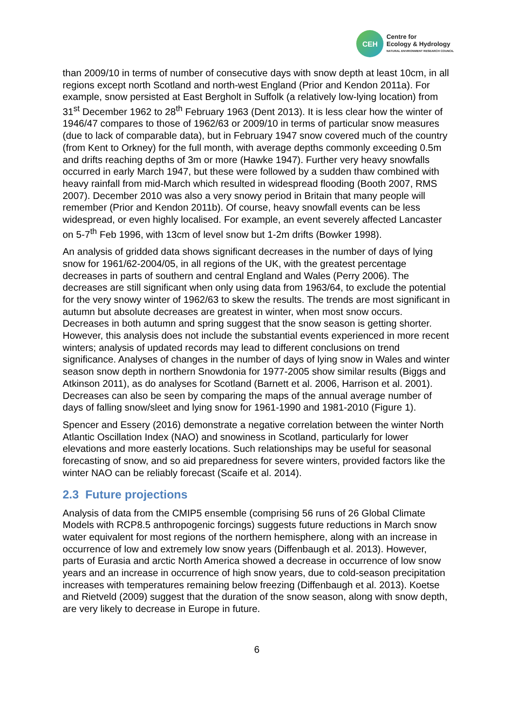CEH
Centre for
Ecology & Hydrology
NATURAL ENVIRONMENT RESEARCH COUNCIL
than 2009/10 in terms of number of consecutive days with snow depth at least 10cm, in all regions except north Scotland and north-west England (Prior and Kendon 2011a). For example, snow persisted at East Bergholt in Suffolk (a relatively low-lying location) from 31<sup>st</sup> December 1962 to 28<sup>th</sup> February 1963 (Dent 2013). It is less clear how the winter of 1946/47 compares to those of 1962/63 or 2009/10 in terms of particular snow measures (due to lack of comparable data), but in February 1947 snow covered much of the country (from Kent to Orkney) for the full month, with average depths commonly exceeding 0.5m and drifts reaching depths of 3m or more (Hawke 1947). Further very heavy snowfalls occurred in early March 1947, but these were followed by a sudden thaw combined with heavy rainfall from mid-March which resulted in widespread flooding (Booth 2007, RMS 2007). December 2010 was also a very snowy period in Britain that many people will remember (Prior and Kendon 2011b). Of course, heavy snowfall events can be less widespread, or even highly localised. For example, an event severely affected Lancaster on 5-7<sup>th</sup> Feb 1996, with 13cm of level snow but 1-2m drifts (Bowker 1998).
An analysis of gridded data shows significant decreases in the number of days of lying snow for 1961/62-2004/05, in all regions of the UK, with the greatest percentage decreases in parts of southern and central England and Wales (Perry 2006). The decreases are still significant when only using data from 1963/64, to exclude the potential for the very snowy winter of 1962/63 to skew the results. The trends are most significant in autumn but absolute decreases are greatest in winter, when most snow occurs. Decreases in both autumn and spring suggest that the snow season is getting shorter. However, this analysis does not include the substantial events experienced in more recent winters; analysis of updated records may lead to different conclusions on trend significance. Analyses of changes in the number of days of lying snow in Wales and winter season snow depth in northern Snowdonia for 1977-2005 show similar results (Biggs and Atkinson 2011), as do analyses for Scotland (Barnett et al. 2006, Harrison et al. 2001). Decreases can also be seen by comparing the maps of the annual average number of days of falling snow/sleet and lying snow for 1961-1990 and 1981-2010 (Figure 1).
Spencer and Essery (2016) demonstrate a negative correlation between the winter North Atlantic Oscillation Index (NAO) and snowiness in Scotland, particularly for lower elevations and more easterly locations. Such relationships may be useful for seasonal forecasting of snow, and so aid preparedness for severe winters, provided factors like the winter NAO can be reliably forecast (Scaife et al. 2014).
2.3 Future projections
Analysis of data from the CMIP5 ensemble (comprising 56 runs of 26 Global Climate Models with RCP8.5 anthropogenic forcings) suggests future reductions in March snow water equivalent for most regions of the northern hemisphere, along with an increase in occurrence of low and extremely low snow years (Diffenbaugh et al. 2013). However, parts of Eurasia and arctic North America showed a decrease in occurrence of low snow years and an increase in occurrence of high snow years, due to cold-season precipitation increases with temperatures remaining below freezing (Diffenbaugh et al. 2013). Koetse and Rietveld (2009) suggest that the duration of the snow season, along with snow depth, are very likely to decrease in Europe in future.
6